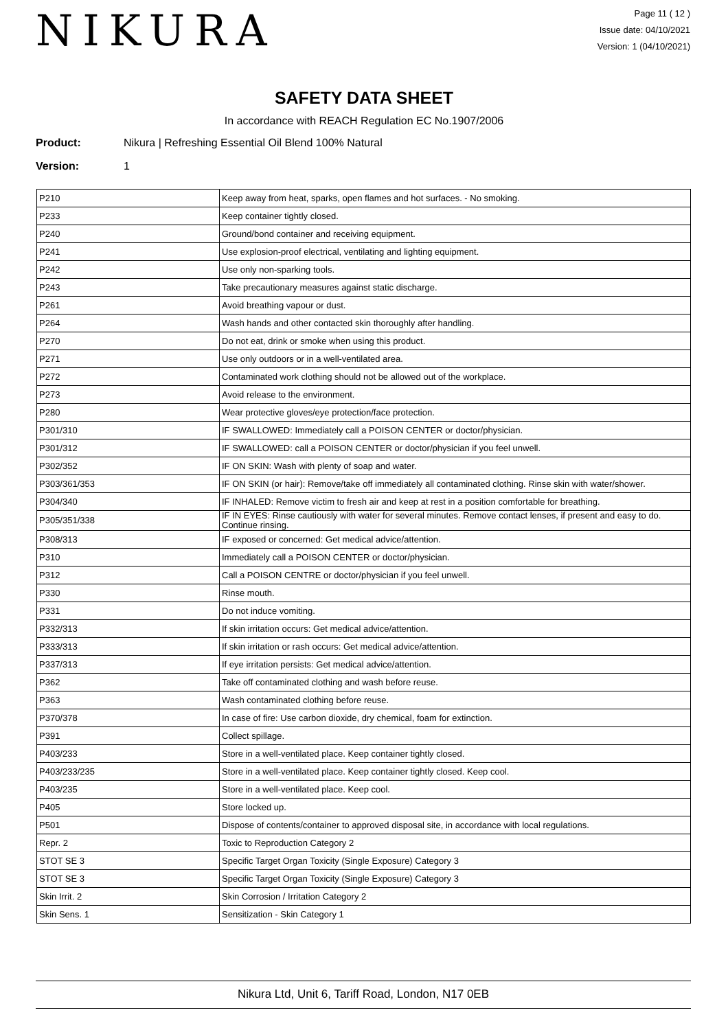NIKURA
Page 11 ( 12 )
Issue date: 04/10/2021
Version: 1 (04/10/2021)
SAFETY DATA SHEET
In accordance with REACH Regulation EC No.1907/2006
Product: Nikura | Refreshing Essential Oil Blend 100% Natural
Version: 1
| P210 | Keep away from heat, sparks, open flames and hot surfaces. - No smoking. |
| P233 | Keep container tightly closed. |
| P240 | Ground/bond container and receiving equipment. |
| P241 | Use explosion-proof electrical, ventilating and lighting equipment. |
| P242 | Use only non-sparking tools. |
| P243 | Take precautionary measures against static discharge. |
| P261 | Avoid breathing vapour or dust. |
| P264 | Wash hands and other contacted skin thoroughly after handling. |
| P270 | Do not eat, drink or smoke when using this product. |
| P271 | Use only outdoors or in a well-ventilated area. |
| P272 | Contaminated work clothing should not be allowed out of the workplace. |
| P273 | Avoid release to the environment. |
| P280 | Wear protective gloves/eye protection/face protection. |
| P301/310 | IF SWALLOWED: Immediately call a POISON CENTER or doctor/physician. |
| P301/312 | IF SWALLOWED: call a POISON CENTER or doctor/physician if you feel unwell. |
| P302/352 | IF ON SKIN: Wash with plenty of soap and water. |
| P303/361/353 | IF ON SKIN (or hair): Remove/take off immediately all contaminated clothing. Rinse skin with water/shower. |
| P304/340 | IF INHALED: Remove victim to fresh air and keep at rest in a position comfortable for breathing. |
| P305/351/338 | IF IN EYES: Rinse cautiously with water for several minutes. Remove contact lenses, if present and easy to do. Continue rinsing. |
| P308/313 | IF exposed or concerned: Get medical advice/attention. |
| P310 | Immediately call a POISON CENTER or doctor/physician. |
| P312 | Call a POISON CENTRE or doctor/physician if you feel unwell. |
| P330 | Rinse mouth. |
| P331 | Do not induce vomiting. |
| P332/313 | If skin irritation occurs: Get medical advice/attention. |
| P333/313 | If skin irritation or rash occurs: Get medical advice/attention. |
| P337/313 | If eye irritation persists: Get medical advice/attention. |
| P362 | Take off contaminated clothing and wash before reuse. |
| P363 | Wash contaminated clothing before reuse. |
| P370/378 | In case of fire: Use carbon dioxide, dry chemical, foam for extinction. |
| P391 | Collect spillage. |
| P403/233 | Store in a well-ventilated place. Keep container tightly closed. |
| P403/233/235 | Store in a well-ventilated place. Keep container tightly closed. Keep cool. |
| P403/235 | Store in a well-ventilated place. Keep cool. |
| P405 | Store locked up. |
| P501 | Dispose of contents/container to approved disposal site, in accordance with local regulations. |
| Repr. 2 | Toxic to Reproduction Category 2 |
| STOT SE 3 | Specific Target Organ Toxicity (Single Exposure) Category 3 |
| STOT SE 3 | Specific Target Organ Toxicity (Single Exposure) Category 3 |
| Skin Irrit. 2 | Skin Corrosion / Irritation Category 2 |
| Skin Sens. 1 | Sensitization - Skin Category 1 |
Nikura Ltd, Unit 6, Tariff Road, London, N17 0EB